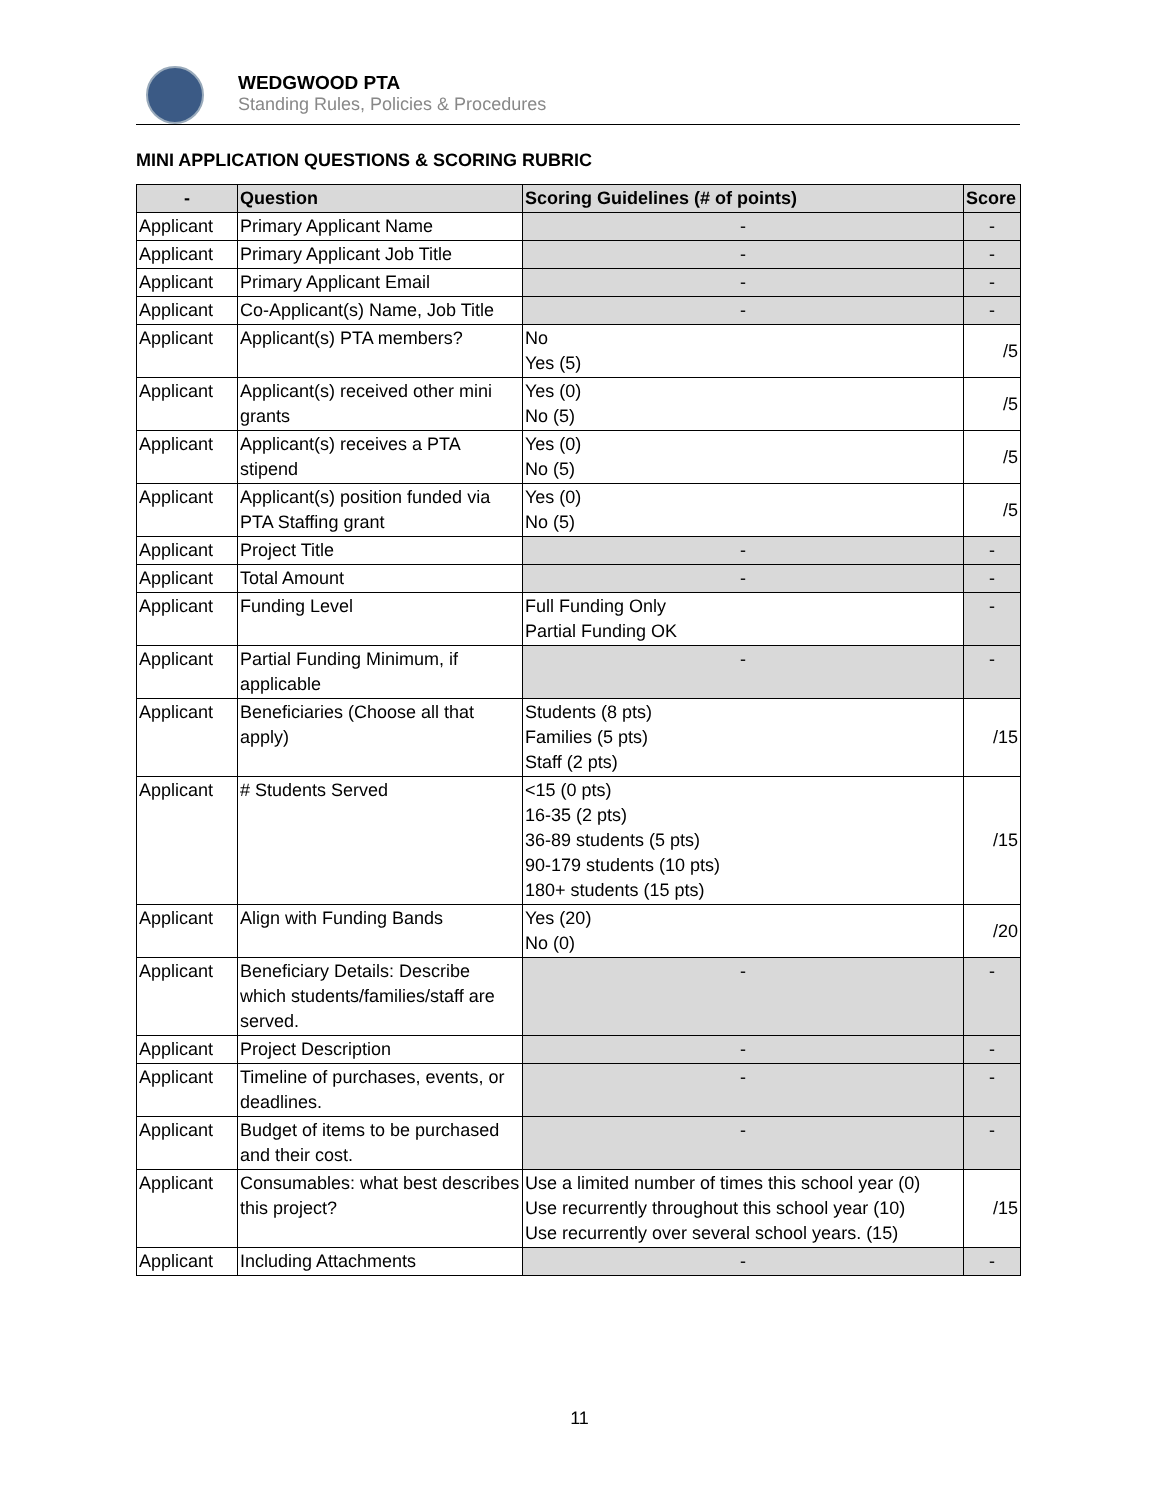WEDGWOOD PTA
Standing Rules, Policies & Procedures
MINI APPLICATION QUESTIONS & SCORING RUBRIC
| - | Question | Scoring Guidelines (# of points) | Score |
| --- | --- | --- | --- |
| Applicant | Primary Applicant Name | - | - |
| Applicant | Primary Applicant Job Title | - | - |
| Applicant | Primary Applicant Email | - | - |
| Applicant | Co-Applicant(s) Name, Job Title | - | - |
| Applicant | Applicant(s) PTA members? | No Yes (5) | /5 |
| Applicant | Applicant(s) received other mini grants | Yes (0) No (5) | /5 |
| Applicant | Applicant(s) receives a PTA stipend | Yes (0) No (5) | /5 |
| Applicant | Applicant(s) position funded via PTA Staffing grant | Yes (0) No (5) | /5 |
| Applicant | Project Title | - | - |
| Applicant | Total Amount | - | - |
| Applicant | Funding Level | Full Funding Only Partial Funding OK | - |
| Applicant | Partial Funding Minimum, if applicable | - | - |
| Applicant | Beneficiaries (Choose all that apply) | Students (8 pts) Families (5 pts) Staff (2 pts) | /15 |
| Applicant | # Students Served | <15 (0 pts) 16-35 (2 pts) 36-89 students (5 pts) 90-179 students (10 pts) 180+ students (15 pts) | /15 |
| Applicant | Align with Funding Bands | Yes (20) No (0) | /20 |
| Applicant | Beneficiary Details: Describe which students/families/staff are served. | - | - |
| Applicant | Project Description | - | - |
| Applicant | Timeline of purchases, events, or deadlines. | - | - |
| Applicant | Budget of items to be purchased and their cost. | - | - |
| Applicant | Consumables: what best describes this project? | Use a limited number of times this school year (0) Use recurrently throughout this school year (10) Use recurrently over several school years. (15) | /15 |
| Applicant | Including Attachments | - | - |
11